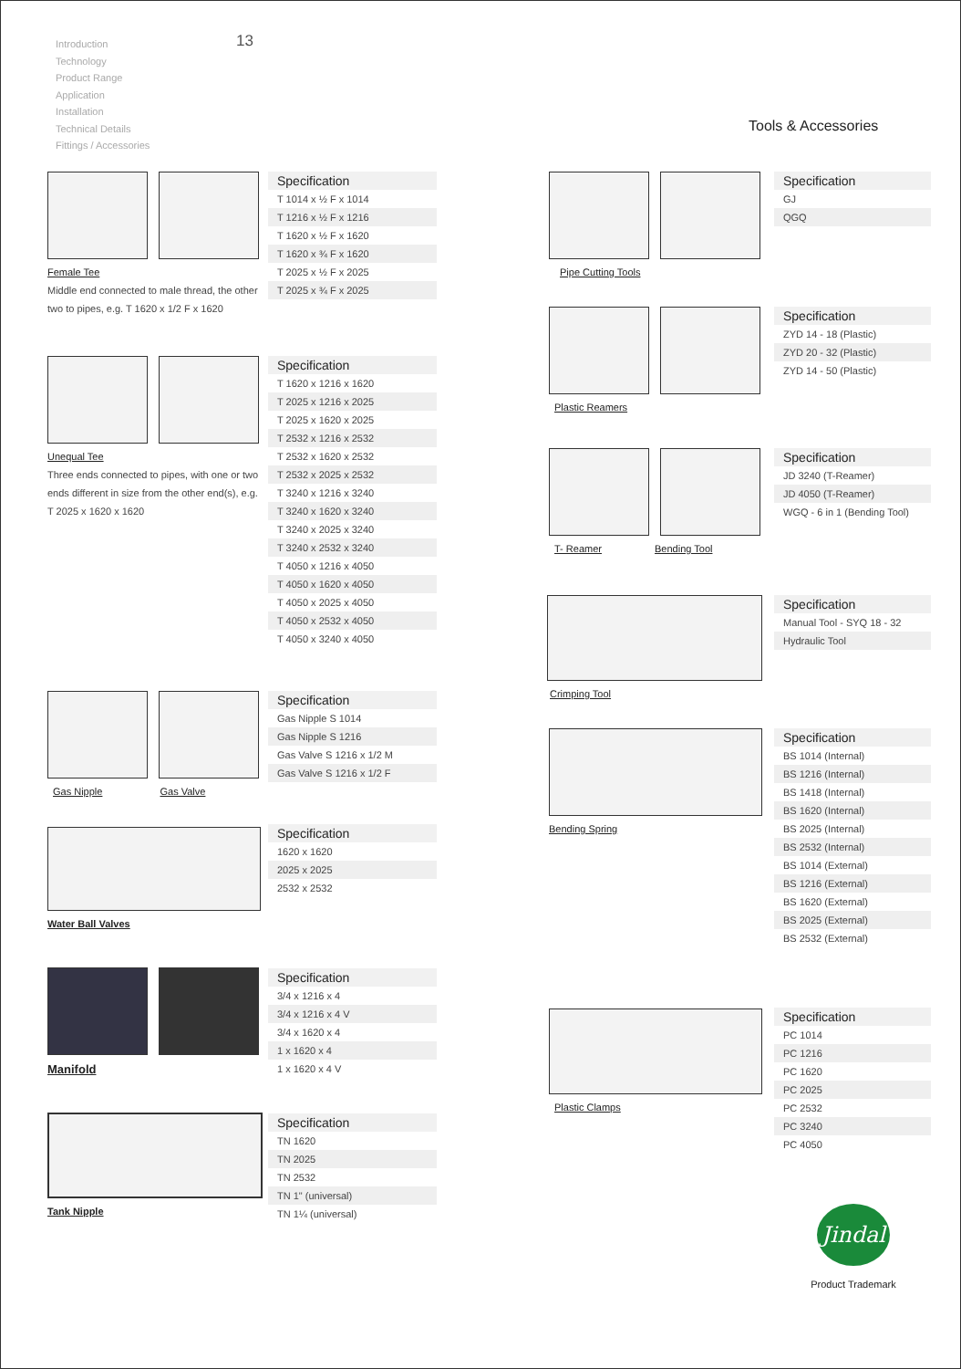Introduction
Technology
Product Range
Application
Installation
Technical Details
Fittings / Accessories
13
Tools & Accessories
Female Tee
Middle end connected to male thread, the other two to pipes, e.g. T 1620 x 1/2 F x 1620
| Specification |
| --- |
| T 1014 x ½ F x 1014 |
| T 1216 x ½ F x 1216 |
| T 1620 x ½ F x 1620 |
| T 1620 x ¾ F x 1620 |
| T 2025 x ½ F x 2025 |
| T 2025 x ¾ F x 2025 |
Unequal Tee
Three ends connected to pipes, with one or two ends different in size from the other end(s), e.g. T 2025 x 1620 x 1620
| Specification |
| --- |
| T 1620 x 1216 x 1620 |
| T 2025 x 1216 x 2025 |
| T 2025 x 1620 x 2025 |
| T 2532 x 1216 x 2532 |
| T 2532 x 1620 x 2532 |
| T 2532 x 2025 x 2532 |
| T 3240 x 1216 x 3240 |
| T 3240 x 1620 x 3240 |
| T 3240 x 2025 x 3240 |
| T 3240 x 2532 x 3240 |
| T 4050 x 1216 x 4050 |
| T 4050 x 1620 x 4050 |
| T 4050 x 2025 x 4050 |
| T 4050 x 2532 x 4050 |
| T 4050 x 3240 x 4050 |
Gas Nipple Gas Valve
| Specification |
| --- |
| Gas Nipple S 1014 |
| Gas Nipple S 1216 |
| Gas Valve S 1216 x 1/2 M |
| Gas Valve S 1216 x 1/2 F |
Water Ball Valves
| Specification |
| --- |
| 1620 x 1620 |
| 2025 x 2025 |
| 2532 x 2532 |
Manifold
| Specification |
| --- |
| 3/4 x 1216 x 4 |
| 3/4 x 1216 x 4 V |
| 3/4 x 1620 x 4 |
| 1 x 1620 x 4 |
| 1 x 1620 x 4 V |
Tank Nipple
| Specification |
| --- |
| TN 1620 |
| TN 2025 |
| TN 2532 |
| TN 1" (universal) |
| TN 1¼ (universal) |
Pipe Cutting Tools
| Specification |
| --- |
| GJ |
| QGQ |
Plastic Reamers
| Specification |
| --- |
| ZYD 14 - 18 (Plastic) |
| ZYD 20 - 32 (Plastic) |
| ZYD 14 - 50 (Plastic) |
T- Reamer Bending Tool
| Specification |
| --- |
| JD 3240 (T-Reamer) |
| JD 4050 (T-Reamer) |
| WGQ - 6 in 1 (Bending Tool) |
Crimping Tool
| Specification |
| --- |
| Manual Tool - SYQ 18 - 32 |
| Hydraulic Tool |
Bending Spring
| Specification |
| --- |
| BS 1014 (Internal) |
| BS 1216 (Internal) |
| BS 1418 (Internal) |
| BS 1620 (Internal) |
| BS 2025 (Internal) |
| BS 2532 (Internal) |
| BS 1014 (External) |
| BS 1216 (External) |
| BS 1620 (External) |
| BS 2025 (External) |
| BS 2532 (External) |
Plastic Clamps
| Specification |
| --- |
| PC 1014 |
| PC 1216 |
| PC 1620 |
| PC 2025 |
| PC 2532 |
| PC 3240 |
| PC 4050 |
Jindal
Product Trademark